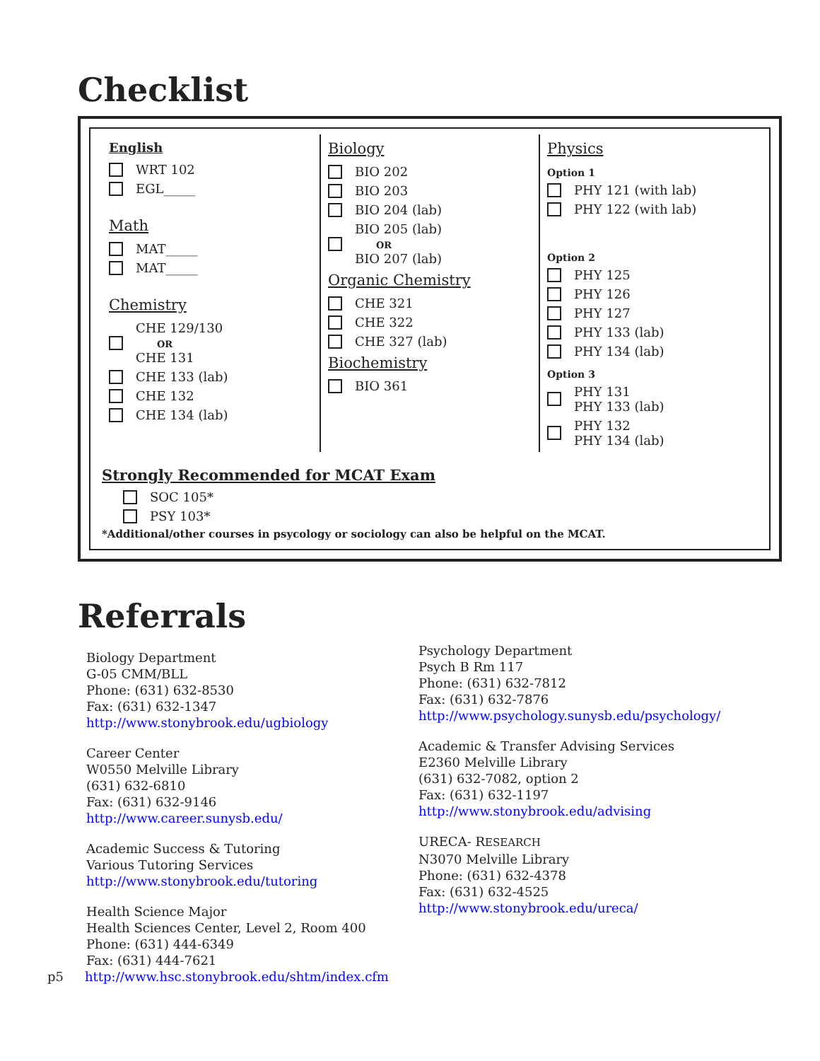Checklist
English
WRT 102
EGL_____
Math
MAT_____
MAT_____
Chemistry
CHE 129/130
OR
CHE 131
CHE 133 (lab)
CHE 132
CHE 134 (lab)
Biology
BIO 202
BIO 203
BIO 204 (lab)
BIO 205 (lab)
OR
BIO 207 (lab)
Organic Chemistry
CHE 321
CHE 322
CHE 327 (lab)
Biochemistry
BIO 361
Physics
Option 1
PHY 121 (with lab)
PHY 122 (with lab)
Option 2
PHY 125
PHY 126
PHY 127
PHY 133 (lab)
PHY 134 (lab)
Option 3
PHY 131
PHY 133 (lab)
PHY 132
PHY 134 (lab)
Strongly Recommended for MCAT Exam
SOC 105*
PSY 103*
*Additional/other courses in psycology or sociology can also be helpful on the MCAT.
Referrals
Biology Department
G-05 CMM/BLL
Phone: (631) 632-8530
Fax: (631) 632-1347
http://www.stonybrook.edu/ugbiology
Career Center
W0550 Melville Library
(631) 632-6810
Fax: (631) 632-9146
http://www.career.sunysb.edu/
Academic Success & Tutoring
Various Tutoring Services
http://www.stonybrook.edu/tutoring
Health Science Major
Health Sciences Center, Level 2, Room 400
Phone: (631) 444-6349
Fax: (631) 444-7621
p5 http://www.hsc.stonybrook.edu/shtm/index.cfm
Psychology Department
Psych B Rm 117
Phone: (631) 632-7812
Fax: (631) 632-7876
http://www.psychology.sunysb.edu/psychology/
Academic & Transfer Advising Services
E2360 Melville Library
(631) 632-7082, option 2
Fax: (631) 632-1197
http://www.stonybrook.edu/advising
URECA- RESEARCH
N3070 Melville Library
Phone: (631) 632-4378
Fax: (631) 632-4525
http://www.stonybrook.edu/ureca/